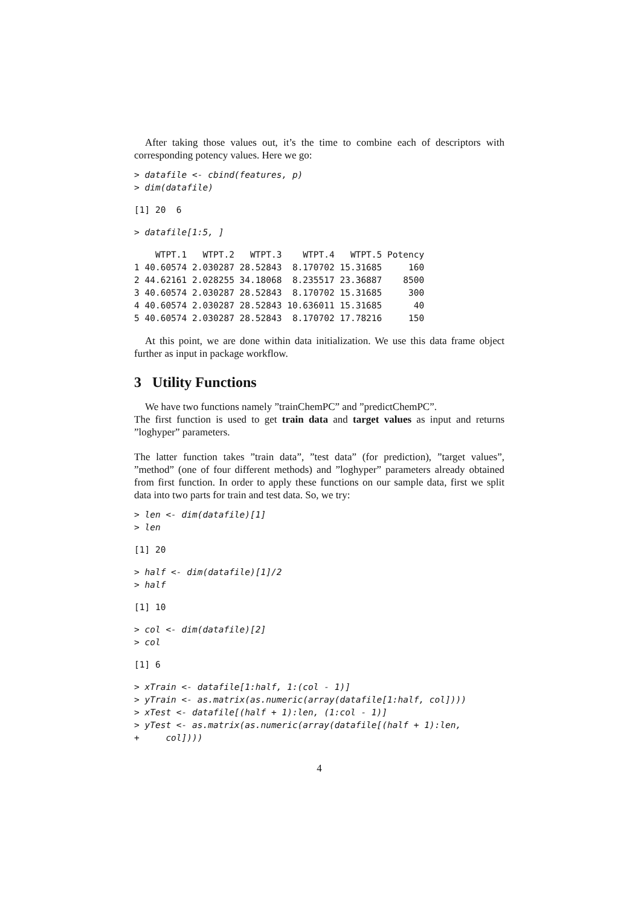After taking those values out, it’s the time to combine each of descriptors with corresponding potency values. Here we go:
> datafile <- cbind(features, p)
> dim(datafile)
[1] 20  6
> datafile[1:5, ]
    WTPT.1   WTPT.2   WTPT.3    WTPT.4   WTPT.5 Potency
1 40.60574 2.030287 28.52843  8.170702 15.31685     160
2 44.62161 2.028255 34.18068  8.235517 23.36887    8500
3 40.60574 2.030287 28.52843  8.170702 15.31685     300
4 40.60574 2.030287 28.52843 10.636011 15.31685      40
5 40.60574 2.030287 28.52843  8.170702 17.78216     150
At this point, we are done within data initialization. We use this data frame object further as input in package workflow.
3 Utility Functions
We have two functions namely ”trainChemPC” and ”predictChemPC”.
The first function is used to get train data and target values as input and returns ”loghyper” parameters.
The latter function takes ”train data”, ”test data” (for prediction), ”target values”, ”method” (one of four different methods) and ”loghyper” parameters already obtained from first function. In order to apply these functions on our sample data, first we split data into two parts for train and test data. So, we try:
> len <- dim(datafile)[1]
> len
[1] 20
> half <- dim(datafile)[1]/2
> half
[1] 10
> col <- dim(datafile)[2]
> col
[1] 6
> xTrain <- datafile[1:half, 1:(col - 1)]
> yTrain <- as.matrix(as.numeric(array(datafile[1:half, col])))
> xTest <- datafile[(half + 1):len, (1:col - 1)]
> yTest <- as.matrix(as.numeric(array(datafile[(half + 1):len,
+     col])))
4